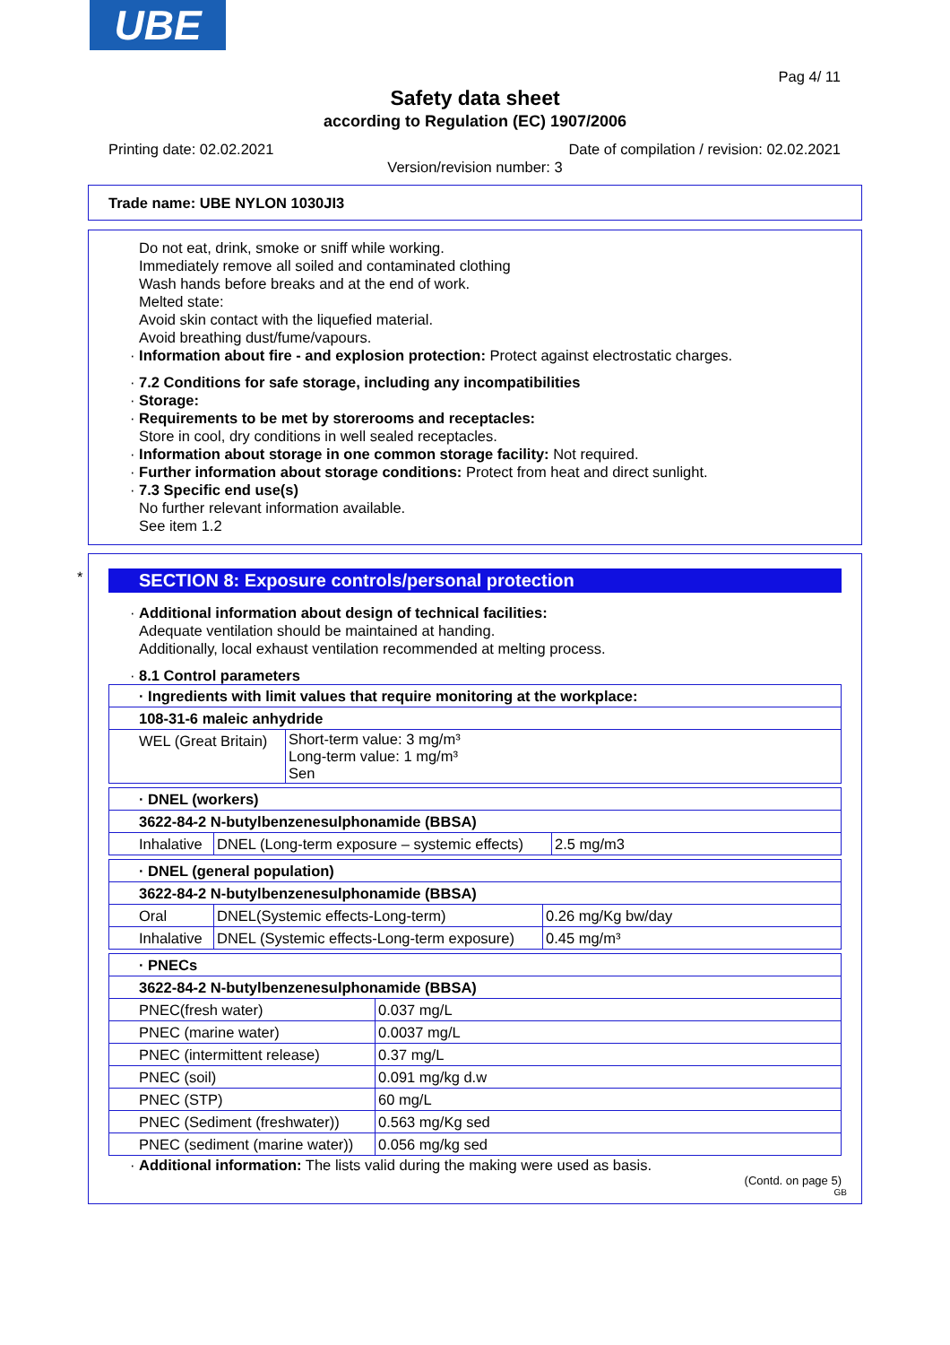UBE
Pag 4/ 11
Safety data sheet
according to Regulation (EC) 1907/2006
Printing date: 02.02.2021 Date of compilation / revision: 02.02.2021
Version/revision number: 3
Trade name: UBE NYLON 1030JI3
Do not eat, drink, smoke or sniff while working.
Immediately remove all soiled and contaminated clothing
Wash hands before breaks and at the end of work.
Melted state:
Avoid skin contact with the liquefied material.
Avoid breathing dust/fume/vapours.
· Information about fire - and explosion protection: Protect against electrostatic charges.
· 7.2 Conditions for safe storage, including any incompatibilities
· Storage:
· Requirements to be met by storerooms and receptacles:
Store in cool, dry conditions in well sealed receptacles.
· Information about storage in one common storage facility: Not required.
· Further information about storage conditions: Protect from heat and direct sunlight.
· 7.3 Specific end use(s)
No further relevant information available.
See item 1.2
*
SECTION 8: Exposure controls/personal protection
· Additional information about design of technical facilities:
Adequate ventilation should be maintained at handing.
Additionally, local exhaust ventilation recommended at melting process.
· 8.1 Control parameters
| · Ingredients with limit values that require monitoring at the workplace: | |
| 108-31-6 maleic anhydride | |
| WEL (Great Britain) | Short-term value: 3 mg/m³ Long-term value: 1 mg/m³ Sen |
| · DNEL (workers) | | |
| 3622-84-2 N-butylbenzenesulphonamide (BBSA) | | |
| Inhalative | DNEL (Long-term exposure – systemic effects) | 2.5 mg/m3 |
| · DNEL (general population) | | |
| 3622-84-2 N-butylbenzenesulphonamide (BBSA) | | |
| Oral | DNEL(Systemic effects-Long-term) | 0.26 mg/Kg bw/day |
| Inhalative | DNEL (Systemic effects-Long-term exposure) | 0.45 mg/m³ |
| · PNECs | |
| 3622-84-2 N-butylbenzenesulphonamide (BBSA) | |
| PNEC(fresh water) | 0.037 mg/L |
| PNEC (marine water) | 0.0037 mg/L |
| PNEC (intermittent release) | 0.37 mg/L |
| PNEC (soil) | 0.091 mg/kg d.w |
| PNEC (STP) | 60 mg/L |
| PNEC (Sediment (freshwater)) | 0.563 mg/Kg sed |
| PNEC (sediment (marine water)) | 0.056 mg/kg sed |
· Additional information: The lists valid during the making were used as basis.
(Contd. on page 5)
GB